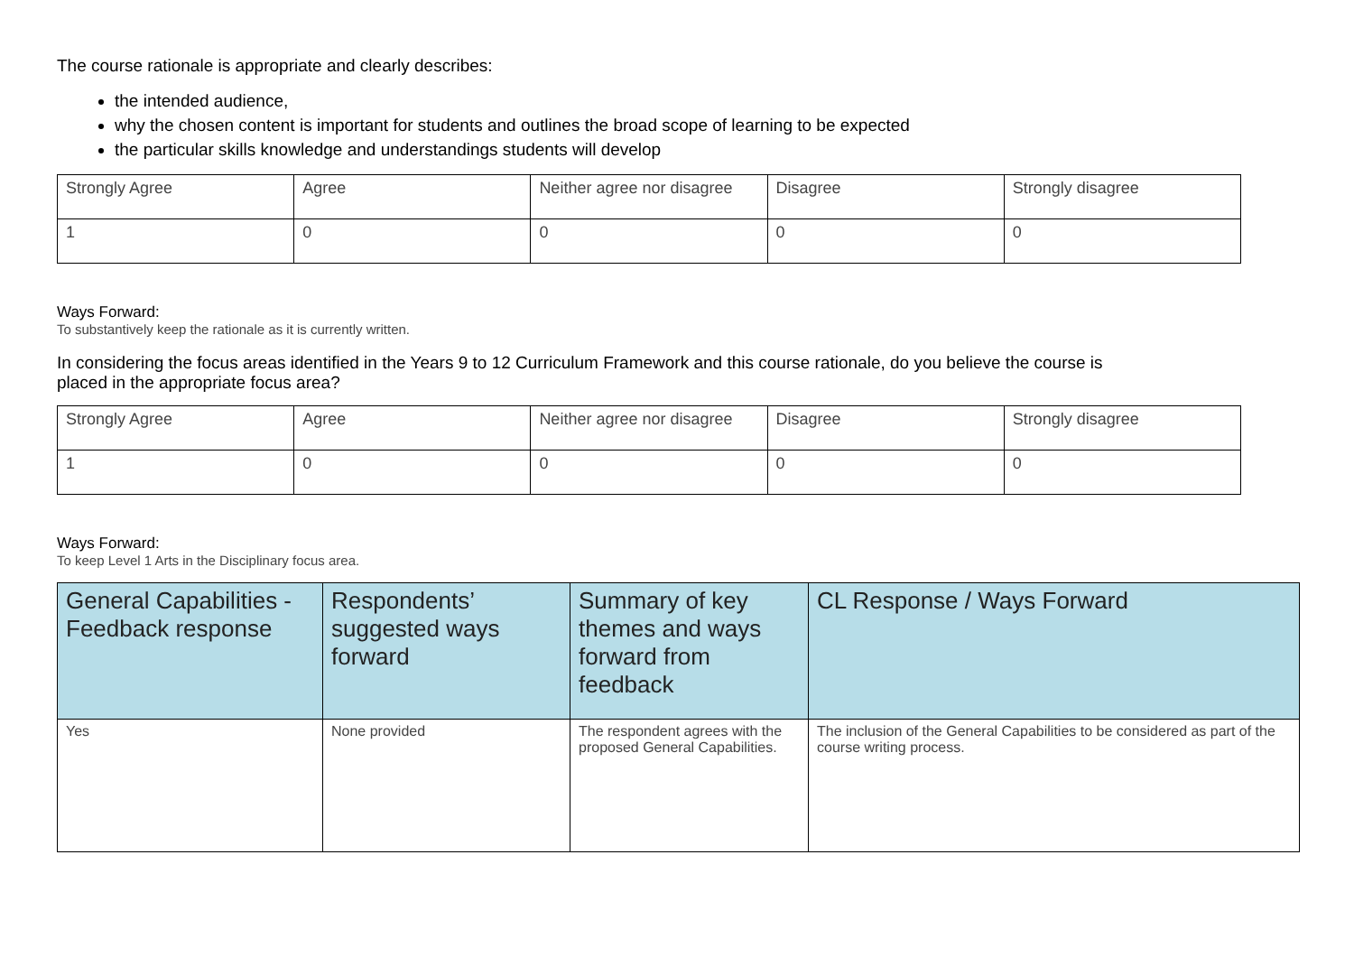The course rationale is appropriate and clearly describes:
the intended audience,
why the chosen content is important for students and outlines the broad scope of learning to be expected
the particular skills knowledge and understandings students will develop
| Strongly Agree | Agree | Neither agree nor disagree | Disagree | Strongly disagree |
| 1 | 0 | 0 | 0 | 0 |
Ways Forward:
To substantively keep the rationale as it is currently written.
In considering the focus areas identified in the Years 9 to 12 Curriculum Framework and this course rationale, do you believe the course is placed in the appropriate focus area?
| Strongly Agree | Agree | Neither agree nor disagree | Disagree | Strongly disagree |
| 1 | 0 | 0 | 0 | 0 |
Ways Forward:
To keep Level 1 Arts in the Disciplinary focus area.
| General Capabilities - Feedback response | Respondents’ suggested ways forward | Summary of key themes and ways forward from feedback | CL Response / Ways Forward |
| --- | --- | --- | --- |
| Yes | None provided | The respondent agrees with the proposed General Capabilities. | The inclusion of the General Capabilities to be considered as part of the course writing process. |